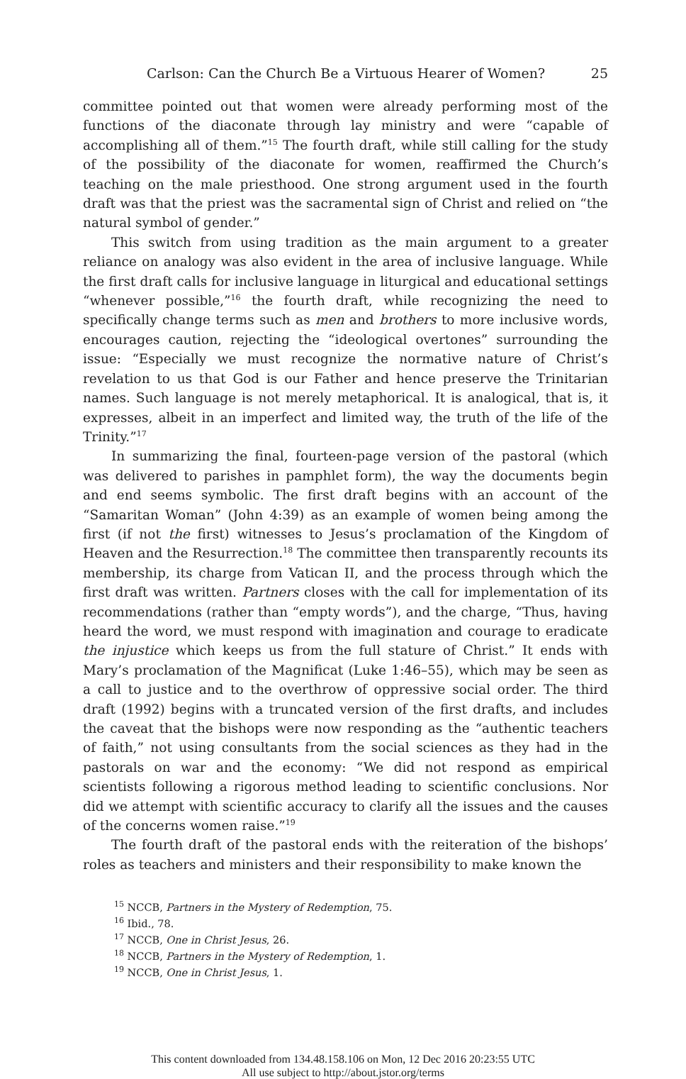Carlson: Can the Church Be a Virtuous Hearer of Women? 25
committee pointed out that women were already performing most of the functions of the diaconate through lay ministry and were “capable of accomplishing all of them.”<sup>15</sup> The fourth draft, while still calling for the study of the possibility of the diaconate for women, reaffirmed the Church’s teaching on the male priesthood. One strong argument used in the fourth draft was that the priest was the sacramental sign of Christ and relied on “the natural symbol of gender.”
This switch from using tradition as the main argument to a greater reliance on analogy was also evident in the area of inclusive language. While the first draft calls for inclusive language in liturgical and educational settings “whenever possible,”<sup>16</sup> the fourth draft, while recognizing the need to specifically change terms such as men and brothers to more inclusive words, encourages caution, rejecting the “ideological overtones” surrounding the issue: “Especially we must recognize the normative nature of Christ’s revelation to us that God is our Father and hence preserve the Trinitarian names. Such language is not merely metaphorical. It is analogical, that is, it expresses, albeit in an imperfect and limited way, the truth of the life of the Trinity.”<sup>17</sup>
In summarizing the final, fourteen-page version of the pastoral (which was delivered to parishes in pamphlet form), the way the documents begin and end seems symbolic. The first draft begins with an account of the “Samaritan Woman” (John 4:39) as an example of women being among the first (if not the first) witnesses to Jesus’s proclamation of the Kingdom of Heaven and the Resurrection.<sup>18</sup> The committee then transparently recounts its membership, its charge from Vatican II, and the process through which the first draft was written. Partners closes with the call for implementation of its recommendations (rather than “empty words”), and the charge, “Thus, having heard the word, we must respond with imagination and courage to eradicate the injustice which keeps us from the full stature of Christ.” It ends with Mary’s proclamation of the Magnificat (Luke 1:46–55), which may be seen as a call to justice and to the overthrow of oppressive social order. The third draft (1992) begins with a truncated version of the first drafts, and includes the caveat that the bishops were now responding as the “authentic teachers of faith,” not using consultants from the social sciences as they had in the pastorals on war and the economy: “We did not respond as empirical scientists following a rigorous method leading to scientific conclusions. Nor did we attempt with scientific accuracy to clarify all the issues and the causes of the concerns women raise.”<sup>19</sup>
The fourth draft of the pastoral ends with the reiteration of the bishops’ roles as teachers and ministers and their responsibility to make known the
<sup>15</sup> NCCB, Partners in the Mystery of Redemption, 75.
<sup>16</sup> Ibid., 78.
<sup>17</sup> NCCB, One in Christ Jesus, 26.
<sup>18</sup> NCCB, Partners in the Mystery of Redemption, 1.
<sup>19</sup> NCCB, One in Christ Jesus, 1.
This content downloaded from 134.48.158.106 on Mon, 12 Dec 2016 20:23:55 UTC
All use subject to http://about.jstor.org/terms